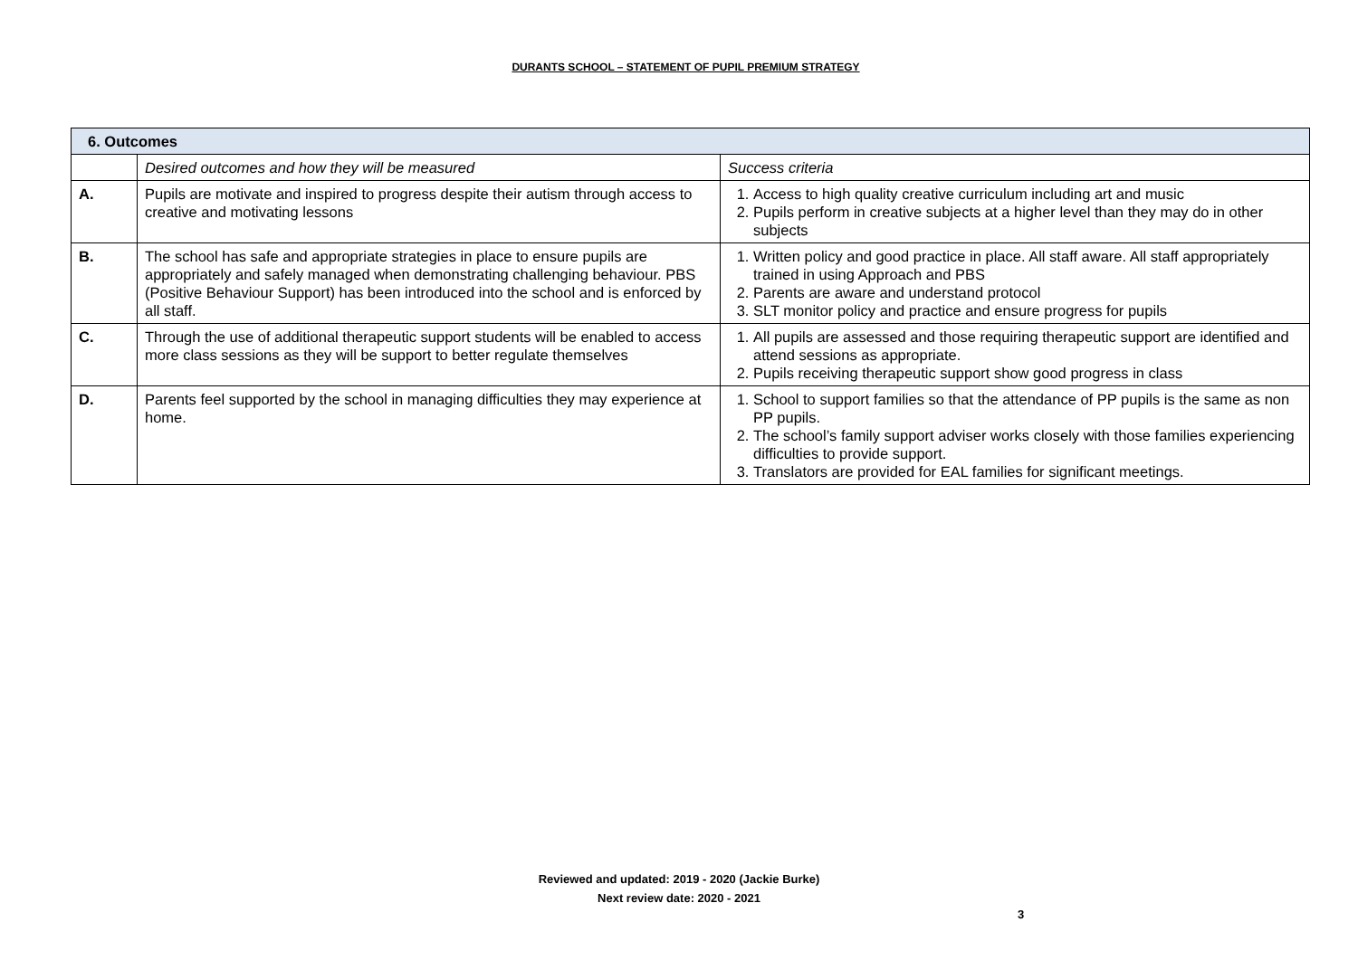DURANTS SCHOOL – STATEMENT OF PUPIL PREMIUM STRATEGY
| 6. Outcomes | | |
| --- | --- | --- |
| | Desired outcomes and how they will be measured | Success criteria |
| A. | Pupils are motivate and inspired to progress despite their autism through access to creative and motivating lessons | 1. Access to high quality creative curriculum including art and music 2. Pupils perform in creative subjects at a higher level than they may do in other subjects |
| B. | The school has safe and appropriate strategies in place to ensure pupils are appropriately and safely managed when demonstrating challenging behaviour. PBS (Positive Behaviour Support) has been introduced into the school and is enforced by all staff. | 1. Written policy and good practice in place. All staff aware. All staff appropriately trained in using Approach and PBS 2. Parents are aware and understand protocol 3. SLT monitor policy and practice and ensure progress for pupils |
| C. | Through the use of additional therapeutic support students will be enabled to access more class sessions as they will be support to better regulate themselves | 1. All pupils are assessed and those requiring therapeutic support are identified and attend sessions as appropriate. 2. Pupils receiving therapeutic support show good progress in class |
| D. | Parents feel supported by the school in managing difficulties they may experience at home. | 1. School to support families so that the attendance of PP pupils is the same as non PP pupils. 2. The school’s family support adviser works closely with those families experiencing difficulties to provide support. 3. Translators are provided for EAL families for significant meetings. |
Reviewed and updated: 2019 - 2020 (Jackie Burke)
Next review date: 2020 - 2021
3